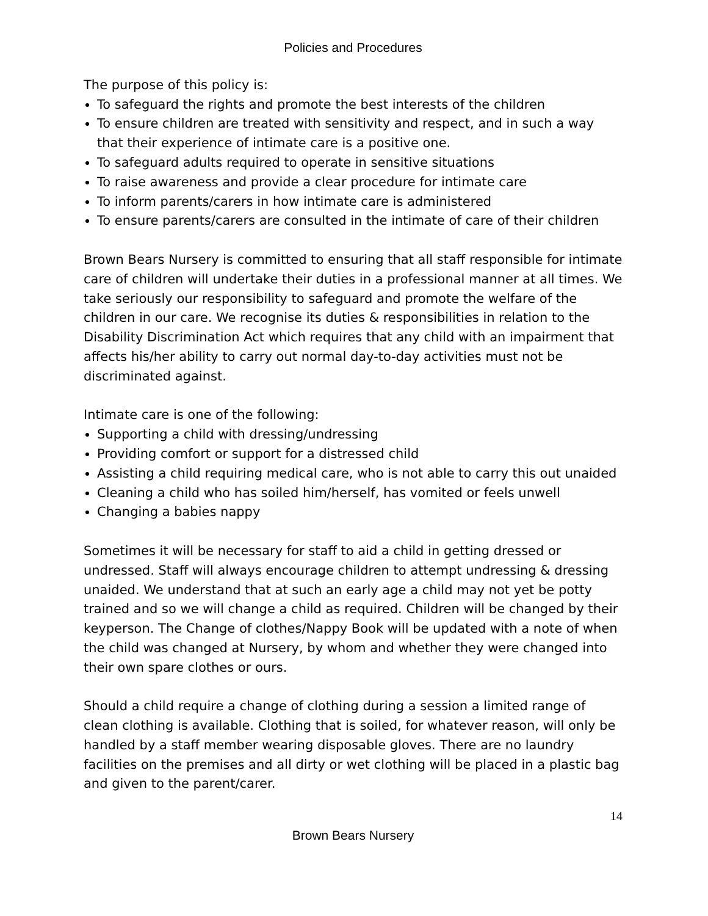Policies and Procedures
The purpose of this policy is:
To safeguard the rights and promote the best interests of the children
To ensure children are treated with sensitivity and respect, and in such a way that their experience of intimate care is a positive one.
To safeguard adults required to operate in sensitive situations
To raise awareness and provide a clear procedure for intimate care
To inform parents/carers in how intimate care is administered
To ensure parents/carers are consulted in the intimate of care of their children
Brown Bears Nursery is committed to ensuring that all staff responsible for intimate care of children will undertake their duties in a professional manner at all times. We take seriously our responsibility to safeguard and promote the welfare of the children in our care. We recognise its duties & responsibilities in relation to the Disability Discrimination Act which requires that any child with an impairment that affects his/her ability to carry out normal day-to-day activities must not be discriminated against.
Intimate care is one of the following:
Supporting a child with dressing/undressing
Providing comfort or support for a distressed child
Assisting a child requiring medical care, who is not able to carry this out unaided
Cleaning a child who has soiled him/herself, has vomited or feels unwell
Changing a babies nappy
Sometimes it will be necessary for staff to aid a child in getting dressed or undressed. Staff will always encourage children to attempt undressing & dressing unaided. We understand that at such an early age a child may not yet be potty trained and so we will change a child as required. Children will be changed by their keyperson. The Change of clothes/Nappy Book will be updated with a note of when the child was changed at Nursery, by whom and whether they were changed into their own spare clothes or ours.
Should a child require a change of clothing during a session a limited range of clean clothing is available. Clothing that is soiled, for whatever reason, will only be handled by a staff member wearing disposable gloves. There are no laundry facilities on the premises and all dirty or wet clothing will be placed in a plastic bag and given to the parent/carer.
14
Brown Bears Nursery